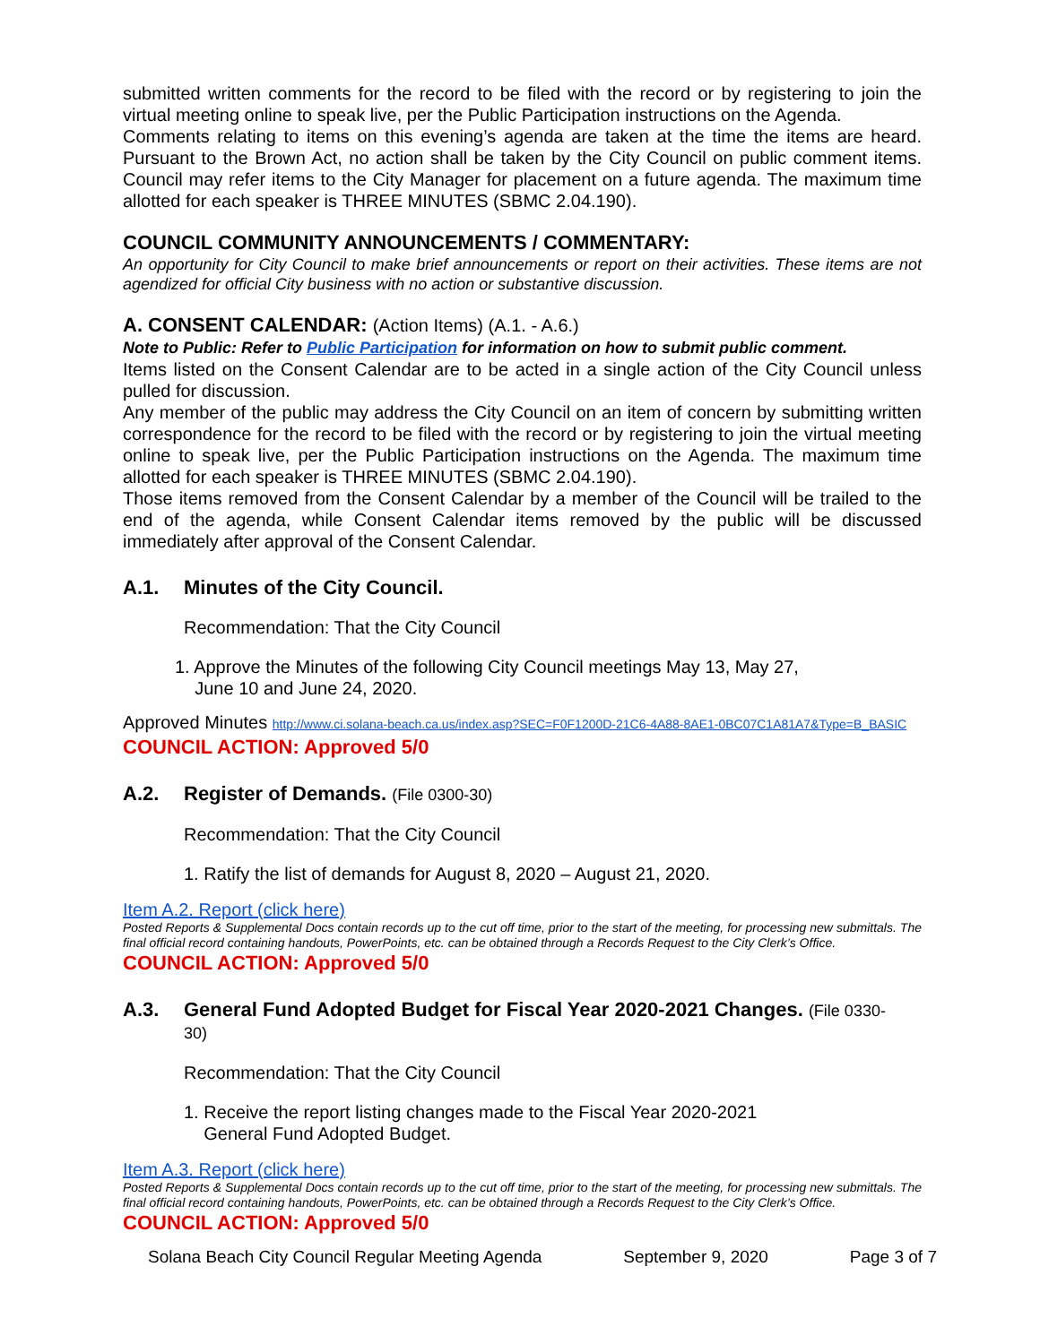submitted written comments for the record to be filed with the record or by registering to join the virtual meeting online to speak live, per the Public Participation instructions on the Agenda.
Comments relating to items on this evening’s agenda are taken at the time the items are heard. Pursuant to the Brown Act, no action shall be taken by the City Council on public comment items. Council may refer items to the City Manager for placement on a future agenda. The maximum time allotted for each speaker is THREE MINUTES (SBMC 2.04.190).
COUNCIL COMMUNITY ANNOUNCEMENTS / COMMENTARY:
An opportunity for City Council to make brief announcements or report on their activities. These items are not agendized for official City business with no action or substantive discussion.
A. CONSENT CALENDAR: (Action Items) (A.1. - A.6.)
Note to Public: Refer to Public Participation for information on how to submit public comment.
Items listed on the Consent Calendar are to be acted in a single action of the City Council unless pulled for discussion.
Any member of the public may address the City Council on an item of concern by submitting written correspondence for the record to be filed with the record or by registering to join the virtual meeting online to speak live, per the Public Participation instructions on the Agenda. The maximum time allotted for each speaker is THREE MINUTES (SBMC 2.04.190).
Those items removed from the Consent Calendar by a member of the Council will be trailed to the end of the agenda, while Consent Calendar items removed by the public will be discussed immediately after approval of the Consent Calendar.
A.1. Minutes of the City Council.
Recommendation: That the City Council
1. Approve the Minutes of the following City Council meetings May 13, May 27,
June 10 and June 24, 2020.
Approved Minutes http://www.ci.solana-beach.ca.us/index.asp?SEC=F0F1200D-21C6-4A88-8AE1-0BC07C1A81A7&Type=B_BASIC
COUNCIL ACTION: Approved 5/0
A.2. Register of Demands. (File 0300-30)
Recommendation: That the City Council
1. Ratify the list of demands for August 8, 2020 – August 21, 2020.
Item A.2. Report (click here)
Posted Reports & Supplemental Docs contain records up to the cut off time, prior to the start of the meeting, for processing new submittals. The final official record containing handouts, PowerPoints, etc. can be obtained through a Records Request to the City Clerk’s Office.
COUNCIL ACTION: Approved 5/0
A.3. General Fund Adopted Budget for Fiscal Year 2020-2021 Changes. (File 0330-
30)
Recommendation: That the City Council
1. Receive the report listing changes made to the Fiscal Year 2020-2021
General Fund Adopted Budget.
Item A.3. Report (click here)
Posted Reports & Supplemental Docs contain records up to the cut off time, prior to the start of the meeting, for processing new submittals. The final official record containing handouts, PowerPoints, etc. can be obtained through a Records Request to the City Clerk’s Office.
COUNCIL ACTION: Approved 5/0
Solana Beach City Council Regular Meeting Agenda September 9, 2020 Page 3 of 7